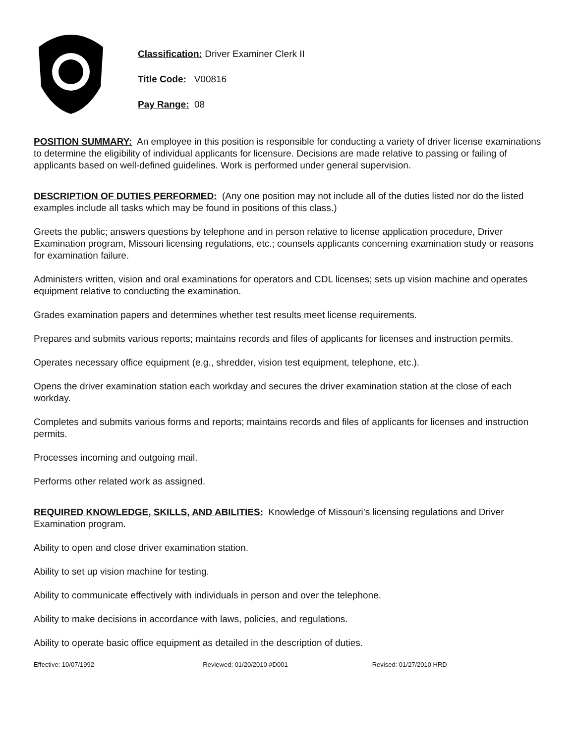Classification: Driver Examiner Clerk II
Title Code: V00816
Pay Range: 08
POSITION SUMMARY: An employee in this position is responsible for conducting a variety of driver license examinations to determine the eligibility of individual applicants for licensure. Decisions are made relative to passing or failing of applicants based on well-defined guidelines. Work is performed under general supervision.
DESCRIPTION OF DUTIES PERFORMED: (Any one position may not include all of the duties listed nor do the listed examples include all tasks which may be found in positions of this class.)
Greets the public; answers questions by telephone and in person relative to license application procedure, Driver Examination program, Missouri licensing regulations, etc.; counsels applicants concerning examination study or reasons for examination failure.
Administers written, vision and oral examinations for operators and CDL licenses; sets up vision machine and operates equipment relative to conducting the examination.
Grades examination papers and determines whether test results meet license requirements.
Prepares and submits various reports; maintains records and files of applicants for licenses and instruction permits.
Operates necessary office equipment (e.g., shredder, vision test equipment, telephone, etc.).
Opens the driver examination station each workday and secures the driver examination station at the close of each workday.
Completes and submits various forms and reports; maintains records and files of applicants for licenses and instruction permits.
Processes incoming and outgoing mail.
Performs other related work as assigned.
REQUIRED KNOWLEDGE, SKILLS, AND ABILITIES: Knowledge of Missouri’s licensing regulations and Driver Examination program.
Ability to open and close driver examination station.
Ability to set up vision machine for testing.
Ability to communicate effectively with individuals in person and over the telephone.
Ability to make decisions in accordance with laws, policies, and regulations.
Ability to operate basic office equipment as detailed in the description of duties.
Effective: 10/07/1992 Reviewed: 01/20/2010 #D001 Revised: 01/27/2010 HRD